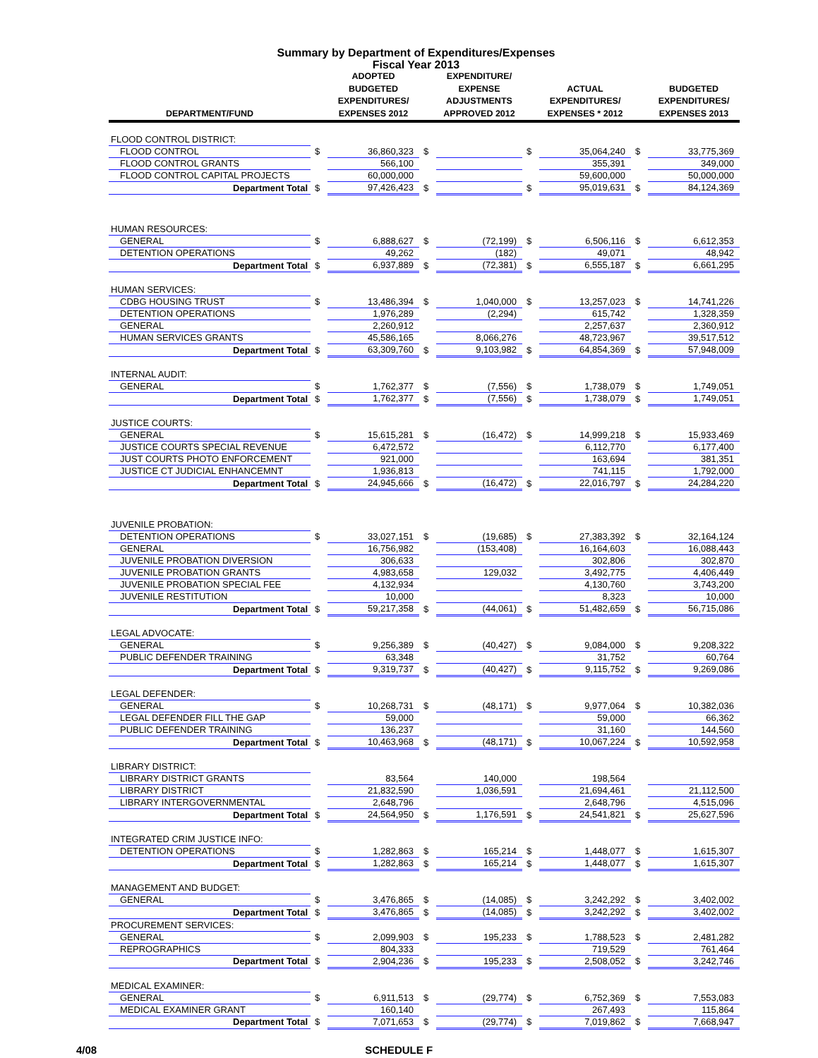Summary by Department of Expenditures/Expenses
Fiscal Year 2013
| DEPARTMENT/FUND | | ADOPTED BUDGETED EXPENDITURES/ EXPENSES 2012 | | EXPENDITURE/ EXPENSE ADJUSTMENTS APPROVED 2012 | | ACTUAL EXPENDITURES/ EXPENSES * 2012 | | BUDGETED EXPENDITURES/ EXPENSES 2013 |
| --- | --- | --- | --- | --- | --- | --- | --- | --- |
| FLOOD CONTROL DISTRICT: | | | | | | | | |
| FLOOD CONTROL | $ | 36,860,323 | $ | | $ | 35,064,240 | $ | 33,775,369 |
| FLOOD CONTROL GRANTS | | 566,100 | | | | 355,391 | | 349,000 |
| FLOOD CONTROL CAPITAL PROJECTS | | 60,000,000 | | | | 59,600,000 | | 50,000,000 |
| Department Total | $ | 97,426,423 | $ | | $ | 95,019,631 | $ | 84,124,369 |
| HUMAN RESOURCES: | | | | | | | | |
| GENERAL | $ | 6,888,627 | $ | (72,199) | $ | 6,506,116 | $ | 6,612,353 |
| DETENTION OPERATIONS | | 49,262 | | (182) | | 49,071 | | 48,942 |
| Department Total | $ | 6,937,889 | $ | (72,381) | $ | 6,555,187 | $ | 6,661,295 |
| HUMAN SERVICES: | | | | | | | | |
| CDBG HOUSING TRUST | $ | 13,486,394 | $ | 1,040,000 | $ | 13,257,023 | $ | 14,741,226 |
| DETENTION OPERATIONS | | 1,976,289 | | (2,294) | | 615,742 | | 1,328,359 |
| GENERAL | | 2,260,912 | | | | 2,257,637 | | 2,360,912 |
| HUMAN SERVICES GRANTS | | 45,586,165 | | 8,066,276 | | 48,723,967 | | 39,517,512 |
| Department Total | $ | 63,309,760 | $ | 9,103,982 | $ | 64,854,369 | $ | 57,948,009 |
| INTERNAL AUDIT: | | | | | | | | |
| GENERAL | $ | 1,762,377 | $ | (7,556) | $ | 1,738,079 | $ | 1,749,051 |
| Department Total | $ | 1,762,377 | $ | (7,556) | $ | 1,738,079 | $ | 1,749,051 |
| JUSTICE COURTS: | | | | | | | | |
| GENERAL | $ | 15,615,281 | $ | (16,472) | $ | 14,999,218 | $ | 15,933,469 |
| JUSTICE COURTS SPECIAL REVENUE | | 6,472,572 | | | | 6,112,770 | | 6,177,400 |
| JUST COURTS PHOTO ENFORCEMENT | | 921,000 | | | | 163,694 | | 381,351 |
| JUSTICE CT JUDICIAL ENHANCEMNT | | 1,936,813 | | | | 741,115 | | 1,792,000 |
| Department Total | $ | 24,945,666 | $ | (16,472) | $ | 22,016,797 | $ | 24,284,220 |
| JUVENILE PROBATION: | | | | | | | | |
| DETENTION OPERATIONS | $ | 33,027,151 | $ | (19,685) | $ | 27,383,392 | $ | 32,164,124 |
| GENERAL | | 16,756,982 | | (153,408) | | 16,164,603 | | 16,088,443 |
| JUVENILE PROBATION DIVERSION | | 306,633 | | | | 302,806 | | 302,870 |
| JUVENILE PROBATION GRANTS | | 4,983,658 | | 129,032 | | 3,492,775 | | 4,406,449 |
| JUVENILE PROBATION SPECIAL FEE | | 4,132,934 | | | | 4,130,760 | | 3,743,200 |
| JUVENILE RESTITUTION | | 10,000 | | | | 8,323 | | 10,000 |
| Department Total | $ | 59,217,358 | $ | (44,061) | $ | 51,482,659 | $ | 56,715,086 |
| LEGAL ADVOCATE: | | | | | | | | |
| GENERAL | $ | 9,256,389 | $ | (40,427) | $ | 9,084,000 | $ | 9,208,322 |
| PUBLIC DEFENDER TRAINING | | 63,348 | | | | 31,752 | | 60,764 |
| Department Total | $ | 9,319,737 | $ | (40,427) | $ | 9,115,752 | $ | 9,269,086 |
| LEGAL DEFENDER: | | | | | | | | |
| GENERAL | $ | 10,268,731 | $ | (48,171) | $ | 9,977,064 | $ | 10,382,036 |
| LEGAL DEFENDER FILL THE GAP | | 59,000 | | | | 59,000 | | 66,362 |
| PUBLIC DEFENDER TRAINING | | 136,237 | | | | 31,160 | | 144,560 |
| Department Total | $ | 10,463,968 | $ | (48,171) | $ | 10,067,224 | $ | 10,592,958 |
| LIBRARY DISTRICT: | | | | | | | | |
| LIBRARY DISTRICT GRANTS | | 83,564 | | 140,000 | | 198,564 | | |
| LIBRARY DISTRICT | | 21,832,590 | | 1,036,591 | | 21,694,461 | | 21,112,500 |
| LIBRARY INTERGOVERNMENTAL | | 2,648,796 | | | | 2,648,796 | | 4,515,096 |
| Department Total | $ | 24,564,950 | $ | 1,176,591 | $ | 24,541,821 | $ | 25,627,596 |
| INTEGRATED CRIM JUSTICE INFO: | | | | | | | | |
| DETENTION OPERATIONS | $ | 1,282,863 | $ | 165,214 | $ | 1,448,077 | $ | 1,615,307 |
| Department Total | $ | 1,282,863 | $ | 165,214 | $ | 1,448,077 | $ | 1,615,307 |
| MANAGEMENT AND BUDGET: | | | | | | | | |
| GENERAL | $ | 3,476,865 | $ | (14,085) | $ | 3,242,292 | $ | 3,402,002 |
| Department Total | $ | 3,476,865 | $ | (14,085) | $ | 3,242,292 | $ | 3,402,002 |
| PROCUREMENT SERVICES: | | | | | | | | |
| GENERAL | $ | 2,099,903 | $ | 195,233 | $ | 1,788,523 | $ | 2,481,282 |
| REPROGRAPHICS | | 804,333 | | | | 719,529 | | 761,464 |
| Department Total | $ | 2,904,236 | $ | 195,233 | $ | 2,508,052 | $ | 3,242,746 |
| MEDICAL EXAMINER: | | | | | | | | |
| GENERAL | $ | 6,911,513 | $ | (29,774) | $ | 6,752,369 | $ | 7,553,083 |
| MEDICAL EXAMINER GRANT | | 160,140 | | | | 267,493 | | 115,864 |
| Department Total | $ | 7,071,653 | $ | (29,774) | $ | 7,019,862 | $ | 7,668,947 |
4/08 SCHEDULE F